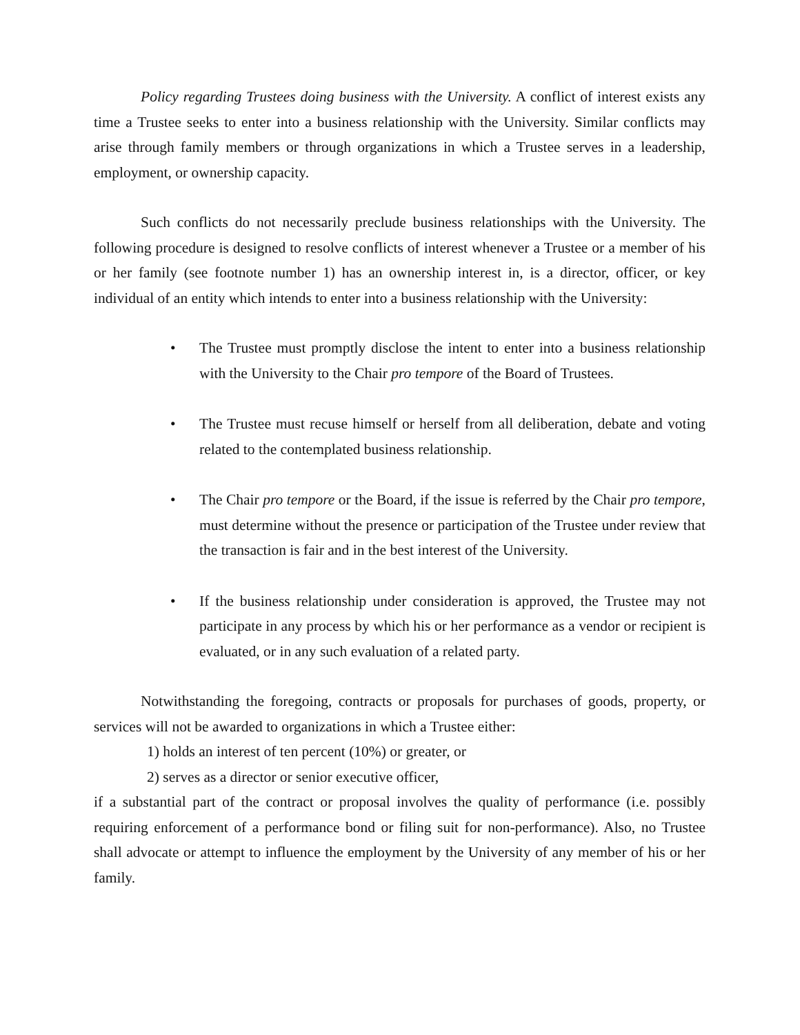Policy regarding Trustees doing business with the University. A conflict of interest exists any time a Trustee seeks to enter into a business relationship with the University. Similar conflicts may arise through family members or through organizations in which a Trustee serves in a leadership, employment, or ownership capacity.
Such conflicts do not necessarily preclude business relationships with the University. The following procedure is designed to resolve conflicts of interest whenever a Trustee or a member of his or her family (see footnote number 1) has an ownership interest in, is a director, officer, or key individual of an entity which intends to enter into a business relationship with the University:
• The Trustee must promptly disclose the intent to enter into a business relationship with the University to the Chair pro tempore of the Board of Trustees.
• The Trustee must recuse himself or herself from all deliberation, debate and voting related to the contemplated business relationship.
• The Chair pro tempore or the Board, if the issue is referred by the Chair pro tempore, must determine without the presence or participation of the Trustee under review that the transaction is fair and in the best interest of the University.
• If the business relationship under consideration is approved, the Trustee may not participate in any process by which his or her performance as a vendor or recipient is evaluated, or in any such evaluation of a related party.
Notwithstanding the foregoing, contracts or proposals for purchases of goods, property, or services will not be awarded to organizations in which a Trustee either:
1) holds an interest of ten percent (10%) or greater, or
2) serves as a director or senior executive officer,
if a substantial part of the contract or proposal involves the quality of performance (i.e. possibly requiring enforcement of a performance bond or filing suit for non-performance). Also, no Trustee shall advocate or attempt to influence the employment by the University of any member of his or her family.